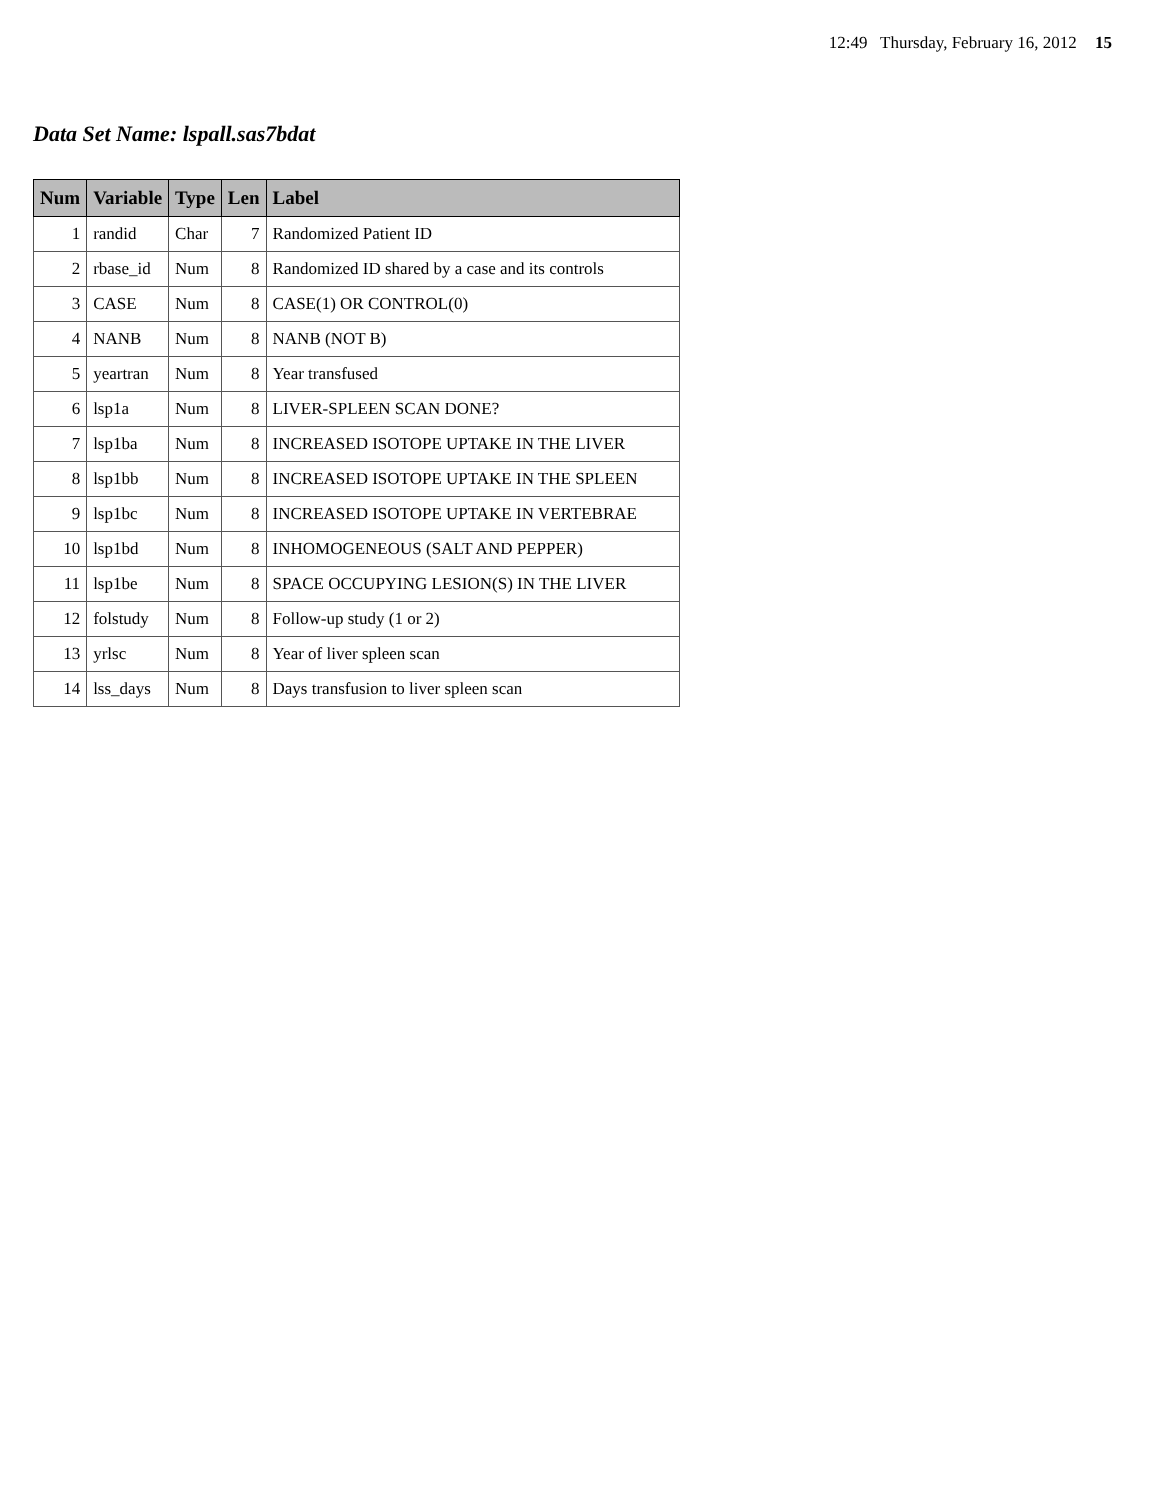12:49 Thursday, February 16, 2012 15
Data Set Name: lspall.sas7bdat
| Num | Variable | Type | Len | Label |
| --- | --- | --- | --- | --- |
| 1 | randid | Char | 7 | Randomized Patient ID |
| 2 | rbase_id | Num | 8 | Randomized ID shared by a case and its controls |
| 3 | CASE | Num | 8 | CASE(1) OR CONTROL(0) |
| 4 | NANB | Num | 8 | NANB (NOT B) |
| 5 | yeartran | Num | 8 | Year transfused |
| 6 | lsp1a | Num | 8 | LIVER-SPLEEN SCAN DONE? |
| 7 | lsp1ba | Num | 8 | INCREASED ISOTOPE UPTAKE IN THE LIVER |
| 8 | lsp1bb | Num | 8 | INCREASED ISOTOPE UPTAKE IN THE SPLEEN |
| 9 | lsp1bc | Num | 8 | INCREASED ISOTOPE UPTAKE IN VERTEBRAE |
| 10 | lsp1bd | Num | 8 | INHOMOGENEOUS (SALT AND PEPPER) |
| 11 | lsp1be | Num | 8 | SPACE OCCUPYING LESION(S) IN THE LIVER |
| 12 | folstudy | Num | 8 | Follow-up study (1 or 2) |
| 13 | yrlsc | Num | 8 | Year of liver spleen scan |
| 14 | lss_days | Num | 8 | Days transfusion to liver spleen scan |